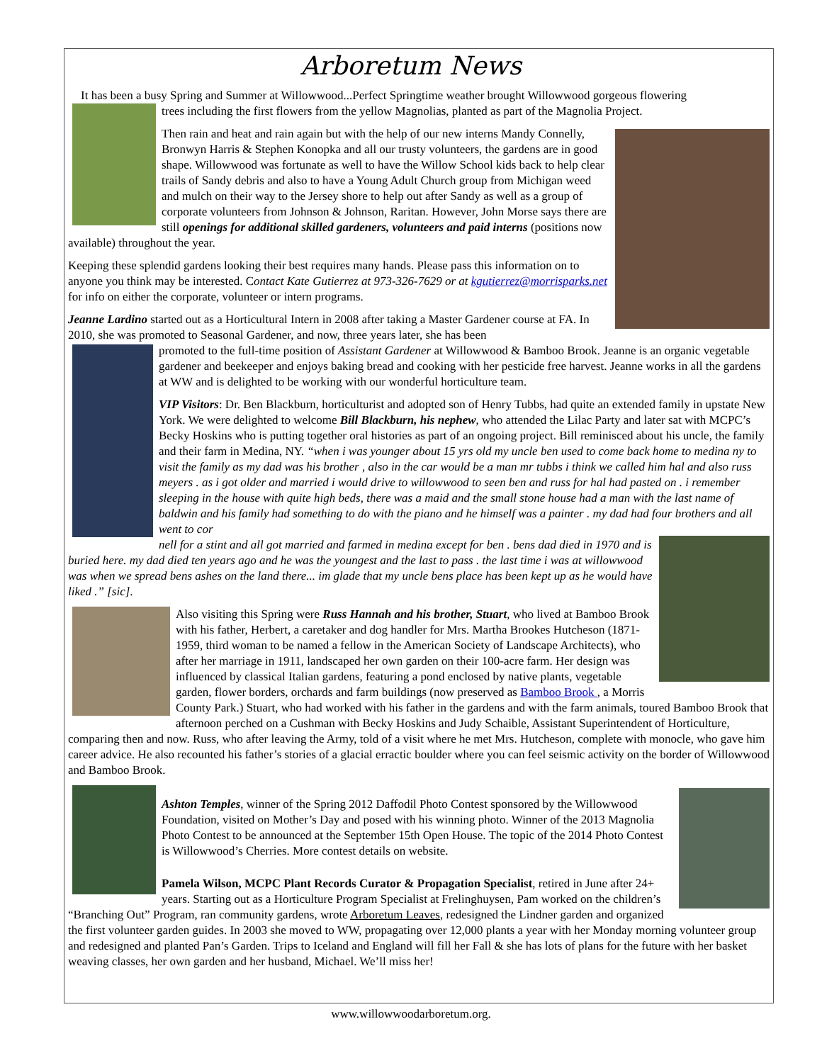Arboretum News
It has been a busy Spring and Summer at Willowwood...Perfect Springtime weather brought Willowwood gorgeous flowering
trees including the first flowers from the yellow Magnolias, planted as part of the Magnolia Project.
Then rain and heat and rain again but with the help of our new interns Mandy Connelly, Bronwyn Harris & Stephen Konopka and all our trusty volunteers, the gardens are in good shape. Willowwood was fortunate as well to have the Willow School kids back to help clear trails of Sandy debris and also to have a Young Adult Church group from Michigan weed and mulch on their way to the Jersey shore to help out after Sandy as well as a group of corporate volunteers from Johnson & Johnson, Raritan. However, John Morse says there are still openings for additional skilled gardeners, volunteers and paid interns (positions now available) throughout the year.
Keeping these splendid gardens looking their best requires many hands. Please pass this information on to anyone you think may be interested. Contact Kate Gutierrez at 973-326-7629 or at kgutierrez@morrisparks.net for info on either the corporate, volunteer or intern programs.
Jeanne Lardino started out as a Horticultural Intern in 2008 after taking a Master Gardener course at FA. In 2010, she was promoted to Seasonal Gardener, and now, three years later, she has been
promoted to the full-time position of Assistant Gardener at Willowwood & Bamboo Brook. Jeanne is an organic vegetable gardener and beekeeper and enjoys baking bread and cooking with her pesticide free harvest. Jeanne works in all the gardens at WW and is delighted to be working with our wonderful horticulture team.
VIP Visitors: Dr. Ben Blackburn, horticulturist and adopted son of Henry Tubbs, had quite an extended family in upstate New York. We were delighted to welcome Bill Blackburn, his nephew, who attended the Lilac Party and later sat with MCPC’s Becky Hoskins who is putting together oral histories as part of an ongoing project. Bill reminisced about his uncle, the family and their farm in Medina, NY. “when i was younger about 15 yrs old my uncle ben used to come back home to medina ny to visit the family as my dad was his brother , also in the car would be a man mr tubbs i think we called him hal and also russ meyers . as i got older and married i would drive to willowwood to seen ben and russ for hal had pasted on . i remember sleeping in the house with quite high beds, there was a maid and the small stone house had a man with the last name of baldwin and his family had something to do with the piano and he himself was a painter . my dad had four brothers and all went to cor
nell for a stint and all got married and farmed in medina except for ben . bens dad died in 1970 and is buried here. my dad died ten years ago and he was the youngest and the last to pass . the last time i was at willowwood was when we spread bens ashes on the land there... im glade that my uncle bens place has been kept up as he would have liked .” [sic].
Also visiting this Spring were Russ Hannah and his brother, Stuart, who lived at Bamboo Brook with his father, Herbert, a caretaker and dog handler for Mrs. Martha Brookes Hutcheson (1871-1959, third woman to be named a fellow in the American Society of Landscape Architects), who after her marriage in 1911, landscaped her own garden on their 100-acre farm. Her design was influenced by classical Italian gardens, featuring a pond enclosed by native plants, vegetable garden, flower borders, orchards and farm buildings (now preserved as Bamboo Brook , a Morris County Park.) Stuart, who had worked with his father in the gardens and with the farm animals, toured Bamboo Brook that afternoon perched on a Cushman with Becky Hoskins and Judy Schaible, Assistant Superintendent of Horticulture, comparing then and now. Russ, who after leaving the Army, told of a visit where he met Mrs. Hutcheson, complete with monocle, who gave him career advice. He also recounted his father’s stories of a glacial erractic boulder where you can feel seismic activity on the border of Willowwood and Bamboo Brook.
Ashton Temples, winner of the Spring 2012 Daffodil Photo Contest sponsored by the Willowwood Foundation, visited on Mother’s Day and posed with his winning photo. Winner of the 2013 Magnolia Photo Contest to be announced at the September 15th Open House. The topic of the 2014 Photo Contest is Willowwood’s Cherries. More contest details on website.
Pamela Wilson, MCPC Plant Records Curator & Propagation Specialist, retired in June after 24+ years. Starting out as a Horticulture Program Specialist at Frelinghuysen, Pam worked on the children’s “Branching Out” Program, ran community gardens, wrote Arboretum Leaves, redesigned the Lindner garden and organized the first volunteer garden guides. In 2003 she moved to WW, propagating over 12,000 plants a year with her Monday morning volunteer group and redesigned and planted Pan’s Garden. Trips to Iceland and England will fill her Fall & she has lots of plans for the future with her basket weaving classes, her own garden and her husband, Michael. We’ll miss her!
www.willowwoodarboretum.org.